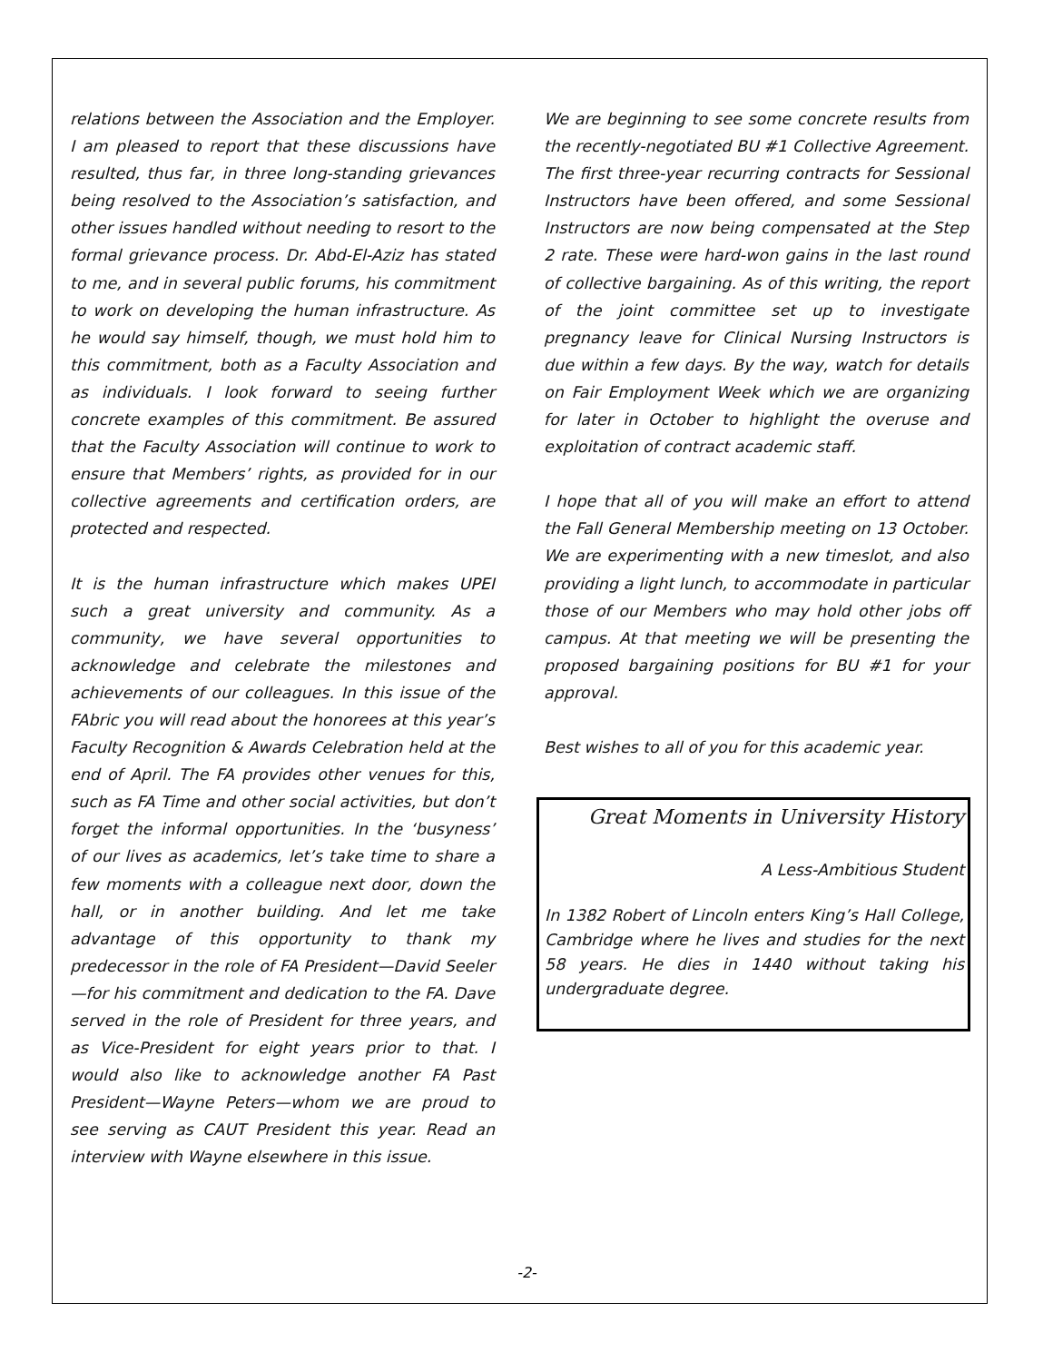relations between the Association and the Employer. I am pleased to report that these discussions have resulted, thus far, in three long-standing grievances being resolved to the Association’s satisfaction, and other issues handled without needing to resort to the formal grievance process. Dr. Abd-El-Aziz has stated to me, and in several public forums, his commitment to work on developing the human infrastructure. As he would say himself, though, we must hold him to this commitment, both as a Faculty Association and as individuals. I look forward to seeing further concrete examples of this commitment. Be assured that the Faculty Association will continue to work to ensure that Members’ rights, as provided for in our collective agreements and certification orders, are protected and respected.
It is the human infrastructure which makes UPEI such a great university and community. As a community, we have several opportunities to acknowledge and celebrate the milestones and achievements of our colleagues. In this issue of the FAbric you will read about the honorees at this year’s Faculty Recognition & Awards Celebration held at the end of April. The FA provides other venues for this, such as FA Time and other social activities, but don’t forget the informal opportunities. In the ‘busyness’ of our lives as academics, let’s take time to share a few moments with a colleague next door, down the hall, or in another building. And let me take advantage of this opportunity to thank my predecessor in the role of FA President—David Seeler—for his commitment and dedication to the FA. Dave served in the role of President for three years, and as Vice-President for eight years prior to that. I would also like to acknowledge another FA Past President—Wayne Peters—whom we are proud to see serving as CAUT President this year. Read an interview with Wayne elsewhere in this issue.
We are beginning to see some concrete results from the recently-negotiated BU #1 Collective Agreement. The first three-year recurring contracts for Sessional Instructors have been offered, and some Sessional Instructors are now being compensated at the Step 2 rate. These were hard-won gains in the last round of collective bargaining. As of this writing, the report of the joint committee set up to investigate pregnancy leave for Clinical Nursing Instructors is due within a few days. By the way, watch for details on Fair Employment Week which we are organizing for later in October to highlight the overuse and exploitation of contract academic staff.
I hope that all of you will make an effort to attend the Fall General Membership meeting on 13 October. We are experimenting with a new timeslot, and also providing a light lunch, to accommodate in particular those of our Members who may hold other jobs off campus. At that meeting we will be presenting the proposed bargaining positions for BU #1 for your approval.
Best wishes to all of you for this academic year.
Great Moments in University History
A Less-Ambitious Student
In 1382 Robert of Lincoln enters King’s Hall College, Cambridge where he lives and studies for the next 58 years. He dies in 1440 without taking his undergraduate degree.
-2-